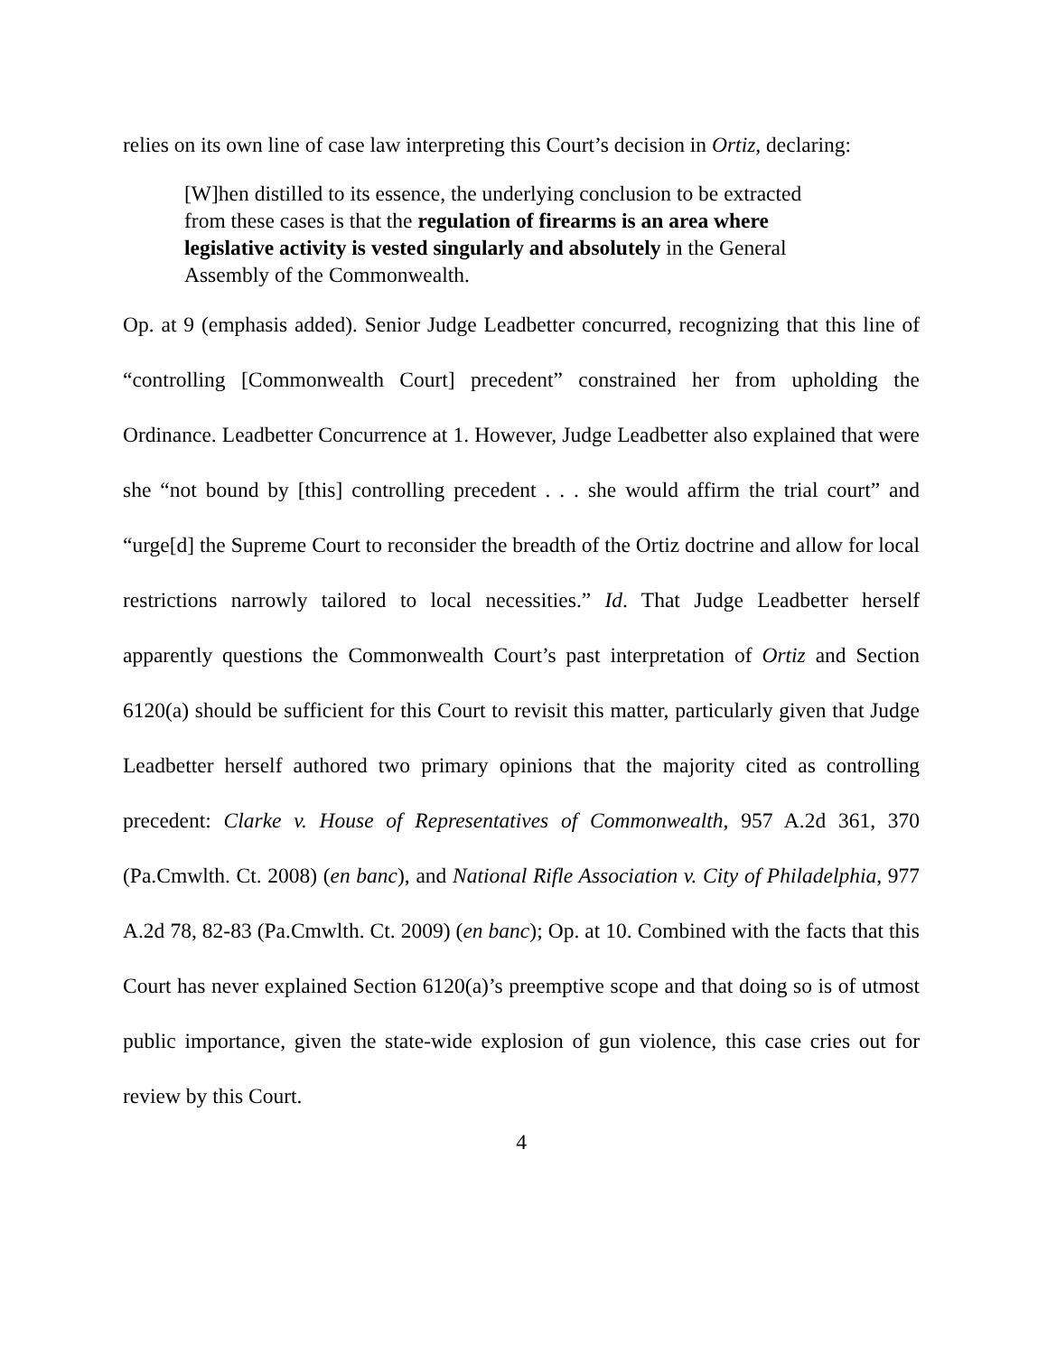relies on its own line of case law interpreting this Court’s decision in Ortiz, declaring:
[W]hen distilled to its essence, the underlying conclusion to be extracted from these cases is that the regulation of firearms is an area where legislative activity is vested singularly and absolutely in the General Assembly of the Commonwealth.
Op. at 9 (emphasis added). Senior Judge Leadbetter concurred, recognizing that this line of “controlling [Commonwealth Court] precedent” constrained her from upholding the Ordinance. Leadbetter Concurrence at 1. However, Judge Leadbetter also explained that were she “not bound by [this] controlling precedent . . . she would affirm the trial court” and “urge[d] the Supreme Court to reconsider the breadth of the Ortiz doctrine and allow for local restrictions narrowly tailored to local necessities.” Id. That Judge Leadbetter herself apparently questions the Commonwealth Court’s past interpretation of Ortiz and Section 6120(a) should be sufficient for this Court to revisit this matter, particularly given that Judge Leadbetter herself authored two primary opinions that the majority cited as controlling precedent: Clarke v. House of Representatives of Commonwealth, 957 A.2d 361, 370 (Pa.Cmwlth. Ct. 2008) (en banc), and National Rifle Association v. City of Philadelphia, 977 A.2d 78, 82-83 (Pa.Cmwlth. Ct. 2009) (en banc); Op. at 10. Combined with the facts that this Court has never explained Section 6120(a)’s preemptive scope and that doing so is of utmost public importance, given the state-wide explosion of gun violence, this case cries out for review by this Court.
4